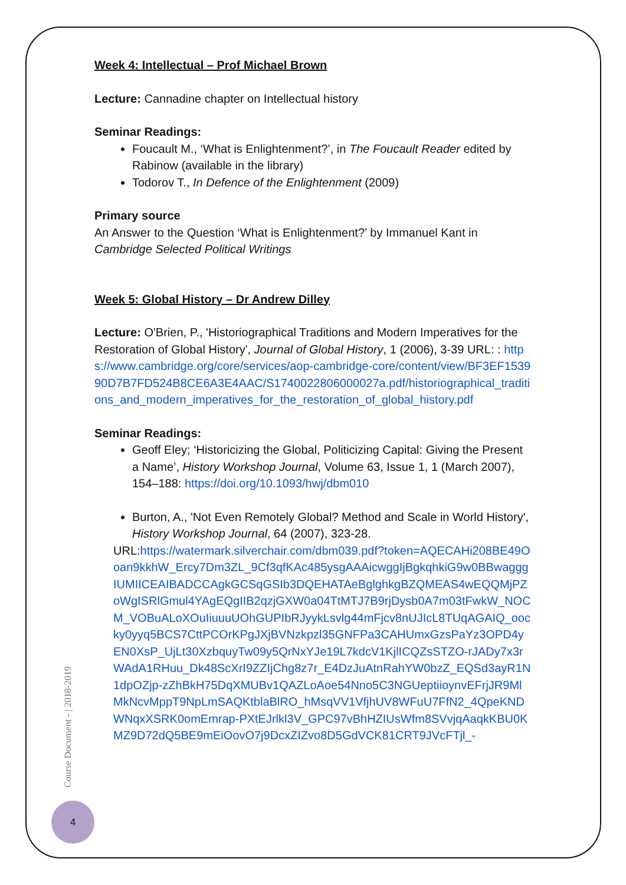Week 4: Intellectual – Prof Michael Brown
Lecture: Cannadine chapter on Intellectual history
Seminar Readings:
Foucault M., ‘What is Enlightenment?’, in The Foucault Reader edited by Rabinow (available in the library)
Todorov T., In Defence of the Enlightenment (2009)
Primary source
An Answer to the Question ‘What is Enlightenment?’ by Immanuel Kant in Cambridge Selected Political Writings
Week 5: Global History – Dr Andrew Dilley
Lecture: O'Brien, P., 'Historiographical Traditions and Modern Imperatives for the Restoration of Global History', Journal of Global History, 1 (2006), 3-39 URL: : https://www.cambridge.org/core/services/aop-cambridge-core/content/view/BF3EF153990D7B7FD524B8CE6A3E4AAC/S1740022806000027a.pdf/historiographical_traditions_and_modern_imperatives_for_the_restoration_of_global_history.pdf
Seminar Readings:
Geoff Eley; ‘Historicizing the Global, Politicizing Capital: Giving the Present a Name’, History Workshop Journal, Volume 63, Issue 1, 1 (March 2007), 154–188: https://doi.org/10.1093/hwj/dbm010
Burton, A., 'Not Even Remotely Global? Method and Scale in World History', History Workshop Journal, 64 (2007), 323-28.
URL:https://watermark.silverchair.com/dbm039.pdf?token=AQECAHi208BE49Ooan9kkhW_Ercy7Dm3ZL_9Cf3qfKAc485ysgAAAicwggIjBgkqhkiG9w0BBwagggIUMIICEAIBADCCAgkGCSqGSIb3DQEHATAeBglghkgBZQMEAS4wEQQMjPZoWgISRlGmul4YAgEQgIIB2qzjGXW0a04TtMTJ7B9rjDysb0A7m03tFwkW_NOCM_VOBuALoXOuIiuuuUOhGUPIbRJyykLsvlg44mFjcv8nUJIcL8TUqAGAIQ_oocky0yyq5BCS7CttPCOrKPgJXjBVNzkpzl35GNFPa3CAHUmxGzsPaYz3OPD4yEN0XsP_UjLt30XzbquyTw09y5QrNxYJe19L7kdcV1KjlICQZsSTZO-rJADy7x3rWAdA1RHuu_Dk48ScXrI9ZZIjChg8z7r_E4DzJuAtnRahYW0bzZ_EQSd3ayR1N1dpOZjp-zZhBkH75DqXMUBv1QAZLoAoe54Nno5C3NGUeptiioynvEFrjJR9MlMkNcvMppT9NpLmSAQKtblaBlRO_hMsqVV1VfjhUV8WFuU7FfN2_4QpeKNDWNqxXSRK0omEmrap-PXtEJrlkl3V_GPC97vBhHZIUsWfm8SVvjqAaqkKBU0KMZ9D72dQ5BE9mEiOovO7j9DcxZIZvo8D5GdVCK81CRT9JVcFTjl_-
Course Document - | 2018-2019
4